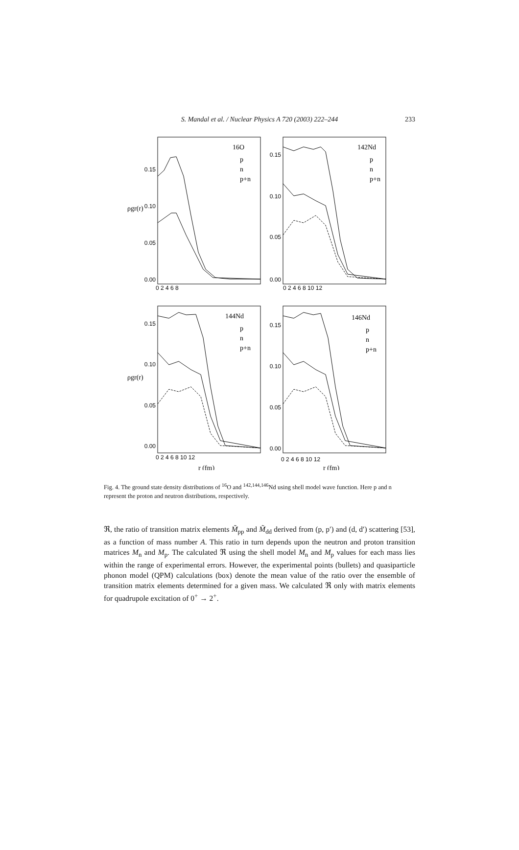S. Mandal et al. / Nuclear Physics A 720 (2003) 222–244 233
0.15
0.10
0.05
0.00
0.15
0.10
0.05
0.00
0.15
0.10
0.05
0.00
0.15
0.10
0.05
0.00
0 2 4 6 8
0 2 4 6 8 10 12
0 2 4 6 8 10 12
0 2 4 6 8 10 12
16O
142Nd
144Nd
146Nd
p
n
p+n
p
n
p+n
p
n
p+n
p
n
p+n
ρgr(r)
ρgr(r)
r (fm)
r (fm)
Fig. 4. The ground state density distributions of <sup>16</sup>O and <sup>142,144,146</sup>Nd using shell model wave function. Here p and n represent the proton and neutron distributions, respectively.
ℜ, the ratio of transition matrix elements M̃<sub>pp</sub> and M̃<sub>dd</sub> derived from (p, p′) and (d, d′) scattering [53], as a function of mass number A. This ratio in turn depends upon the neutron and proton transition matrices M<sub>n</sub> and M<sub>p</sub>. The calculated ℜ using the shell model M<sub>n</sub> and M<sub>p</sub> values for each mass lies within the range of experimental errors. However, the experimental points (bullets) and quasiparticle phonon model (QPM) calculations (box) denote the mean value of the ratio over the ensemble of transition matrix elements determined for a given mass. We calculated ℜ only with matrix elements for quadrupole excitation of 0<sup>+</sup> → 2<sup>+</sup>.